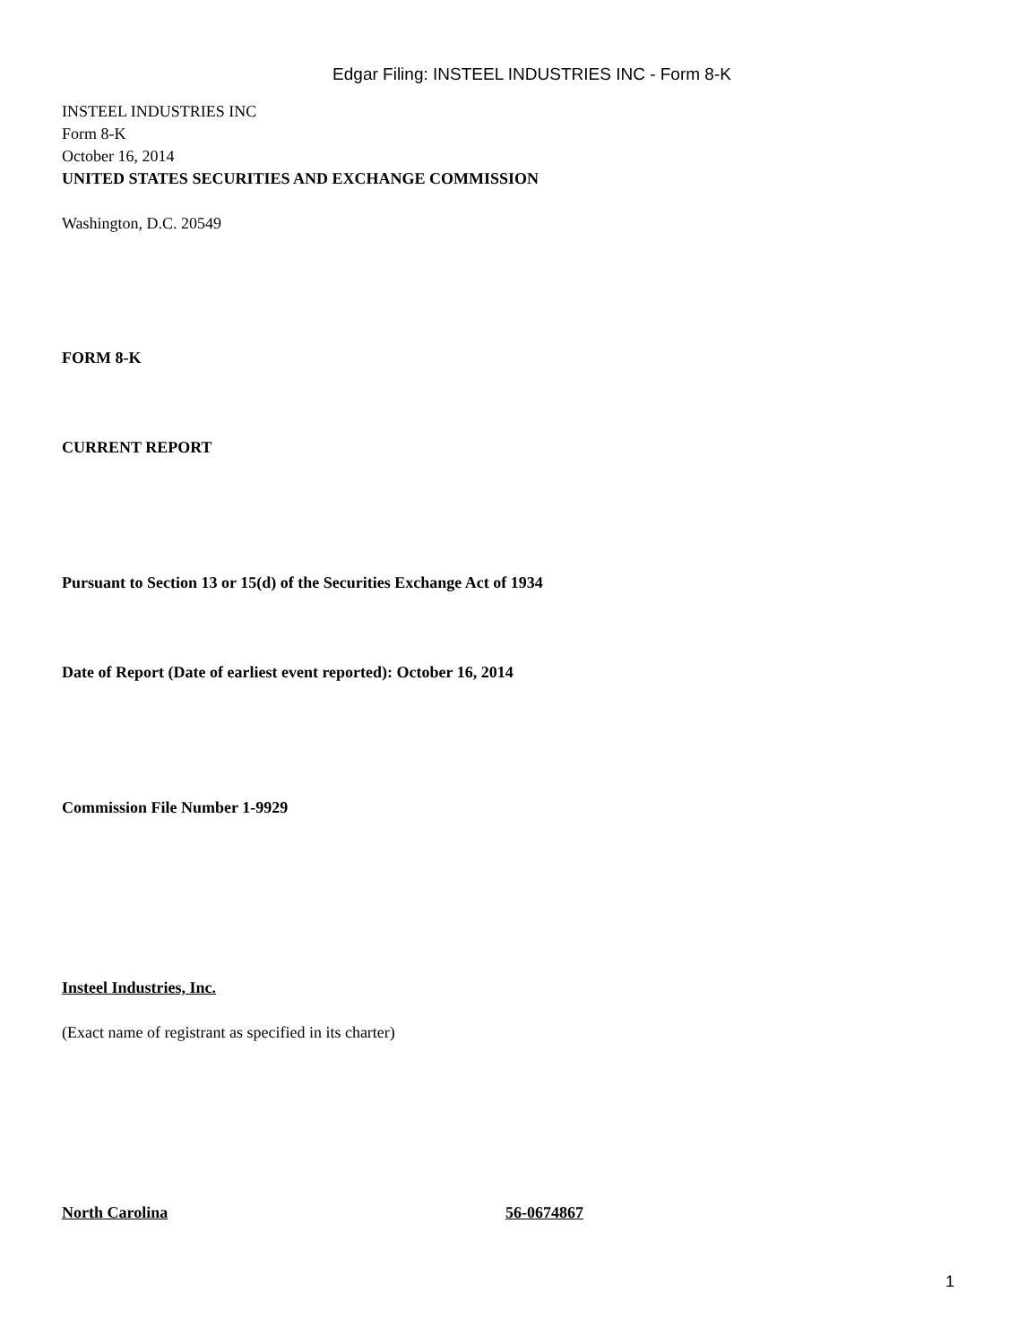Edgar Filing: INSTEEL INDUSTRIES INC - Form 8-K
INSTEEL INDUSTRIES INC
Form 8-K
October 16, 2014
UNITED STATES SECURITIES AND EXCHANGE COMMISSION
Washington, D.C. 20549
FORM 8-K
CURRENT REPORT
Pursuant to Section 13 or 15(d) of the Securities Exchange Act of 1934
Date of Report (Date of earliest event reported): October 16, 2014
Commission File Number 1-9929
Insteel Industries, Inc.
(Exact name of registrant as specified in its charter)
North Carolina 56-0674867
1